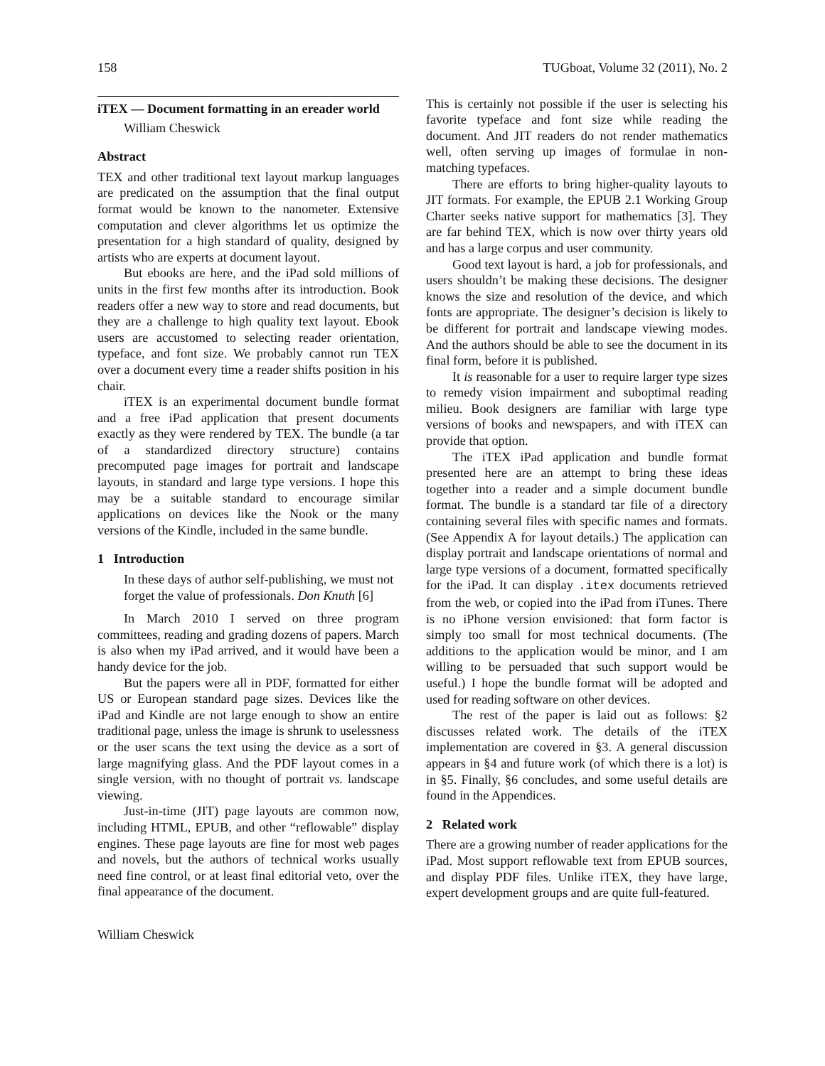158 TUGboat, Volume 32 (2011), No. 2
iTEX — Document formatting in an ereader world
William Cheswick
Abstract
TEX and other traditional text layout markup languages are predicated on the assumption that the final output format would be known to the nanometer. Extensive computation and clever algorithms let us optimize the presentation for a high standard of quality, designed by artists who are experts at document layout.
But ebooks are here, and the iPad sold millions of units in the first few months after its introduction. Book readers offer a new way to store and read documents, but they are a challenge to high quality text layout. Ebook users are accustomed to selecting reader orientation, typeface, and font size. We probably cannot run TEX over a document every time a reader shifts position in his chair.
iTEX is an experimental document bundle format and a free iPad application that present documents exactly as they were rendered by TEX. The bundle (a tar of a standardized directory structure) contains precomputed page images for portrait and landscape layouts, in standard and large type versions. I hope this may be a suitable standard to encourage similar applications on devices like the Nook or the many versions of the Kindle, included in the same bundle.
1 Introduction
In these days of author self-publishing, we must not forget the value of professionals. Don Knuth [6]
In March 2010 I served on three program committees, reading and grading dozens of papers. March is also when my iPad arrived, and it would have been a handy device for the job.
But the papers were all in PDF, formatted for either US or European standard page sizes. Devices like the iPad and Kindle are not large enough to show an entire traditional page, unless the image is shrunk to uselessness or the user scans the text using the device as a sort of large magnifying glass. And the PDF layout comes in a single version, with no thought of portrait vs. landscape viewing.
Just-in-time (JIT) page layouts are common now, including HTML, EPUB, and other “reflowable” display engines. These page layouts are fine for most web pages and novels, but the authors of technical works usually need fine control, or at least final editorial veto, over the final appearance of the document.
This is certainly not possible if the user is selecting his favorite typeface and font size while reading the document. And JIT readers do not render mathematics well, often serving up images of formulae in non-matching typefaces.
There are efforts to bring higher-quality layouts to JIT formats. For example, the EPUB 2.1 Working Group Charter seeks native support for mathematics [3]. They are far behind TEX, which is now over thirty years old and has a large corpus and user community.
Good text layout is hard, a job for professionals, and users shouldn’t be making these decisions. The designer knows the size and resolution of the device, and which fonts are appropriate. The designer’s decision is likely to be different for portrait and landscape viewing modes. And the authors should be able to see the document in its final form, before it is published.
It is reasonable for a user to require larger type sizes to remedy vision impairment and suboptimal reading milieu. Book designers are familiar with large type versions of books and newspapers, and with iTEX can provide that option.
The iTEX iPad application and bundle format presented here are an attempt to bring these ideas together into a reader and a simple document bundle format. The bundle is a standard tar file of a directory containing several files with specific names and formats. (See Appendix A for layout details.) The application can display portrait and landscape orientations of normal and large type versions of a document, formatted specifically for the iPad. It can display .itex documents retrieved from the web, or copied into the iPad from iTunes. There is no iPhone version envisioned: that form factor is simply too small for most technical documents. (The additions to the application would be minor, and I am willing to be persuaded that such support would be useful.) I hope the bundle format will be adopted and used for reading software on other devices.
The rest of the paper is laid out as follows: §2 discusses related work. The details of the iTEX implementation are covered in §3. A general discussion appears in §4 and future work (of which there is a lot) is in §5. Finally, §6 concludes, and some useful details are found in the Appendices.
2 Related work
There are a growing number of reader applications for the iPad. Most support reflowable text from EPUB sources, and display PDF files. Unlike iTEX, they have large, expert development groups and are quite full-featured.
William Cheswick